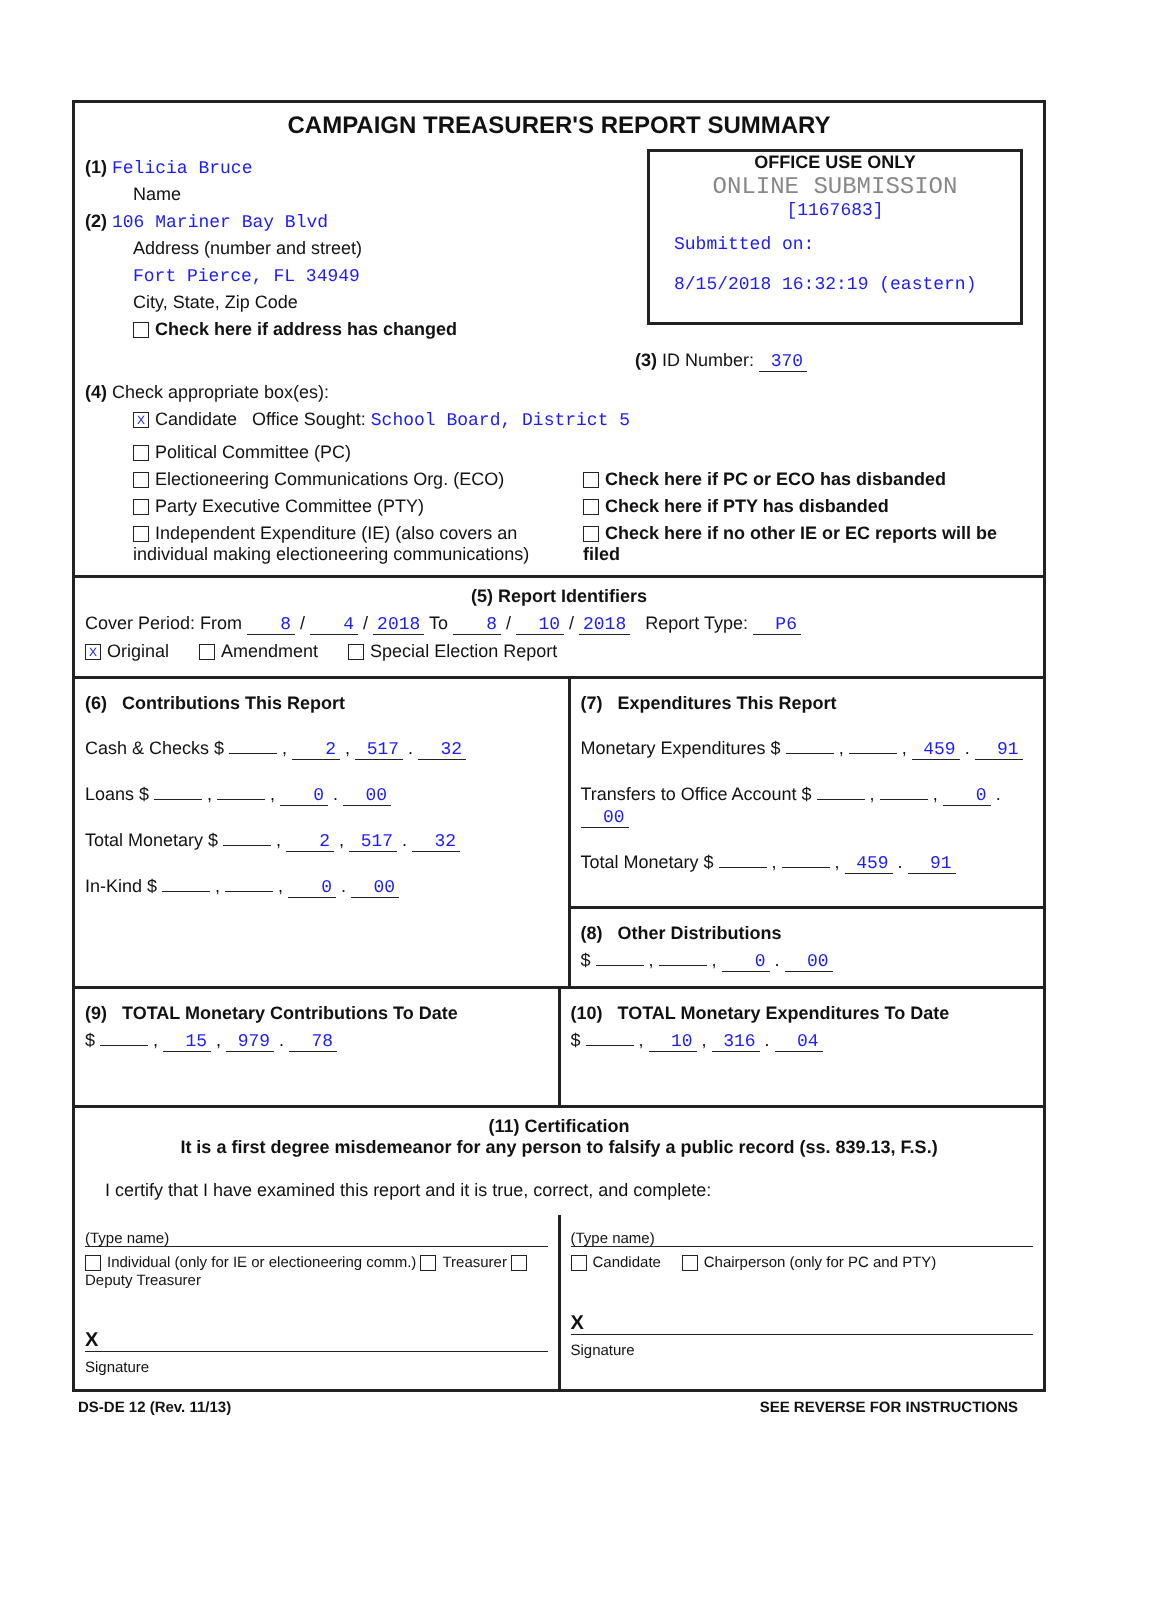CAMPAIGN TREASURER'S REPORT SUMMARY
OFFICE USE ONLY
ONLINE SUBMISSION
[1167683]
Submitted on:
8/15/2018 16:32:19 (eastern)
(1) Felicia Bruce
Name
(2) 106 Mariner Bay Blvd
Address (number and street)
Fort Pierce, FL 34949
City, State, Zip Code
Check here if address has changed
(3) ID Number: 370
(4) Check appropriate box(es):
X Candidate Office Sought: School Board, District 5
Political Committee (PC)
Electioneering Communications Org. (ECO)
Party Executive Committee (PTY)
Independent Expenditure (IE) (also covers an individual making electioneering communications)
Check here if PC or ECO has disbanded
Check here if PTY has disbanded
Check here if no other IE or EC reports will be filed
(5) Report Identifiers
Cover Period: From 8 / 4 / 2018 To 8 / 10 / 2018 Report Type: P6
X Original Amendment Special Election Report
(6) Contributions This Report
Cash & Checks $ , 2 , 517 . 32
Loans $ , , 0 . 00
Total Monetary $ , 2 , 517 . 32
In-Kind $ , , 0 . 00
(7) Expenditures This Report
Monetary Expenditures $ , , 459 . 91
Transfers to Office Account $ , , 0 . 00
Total Monetary $ , , 459 . 91
(8) Other Distributions
$ , , 0 . 00
(9) TOTAL Monetary Contributions To Date
$ , 15 , 979 . 78
(10) TOTAL Monetary Expenditures To Date
$ , 10 , 316 . 04
(11) Certification
It is a first degree misdemeanor for any person to falsify a public record (ss. 839.13, F.S.)
I certify that I have examined this report and it is true, correct, and complete:
(Type name)
Individual (only for IE or electioneering comm.) Treasurer Deputy Treasurer
X
Signature
(Type name)
Candidate Chairperson (only for PC and PTY)
X
Signature
DS-DE 12 (Rev. 11/13) SEE REVERSE FOR INSTRUCTIONS